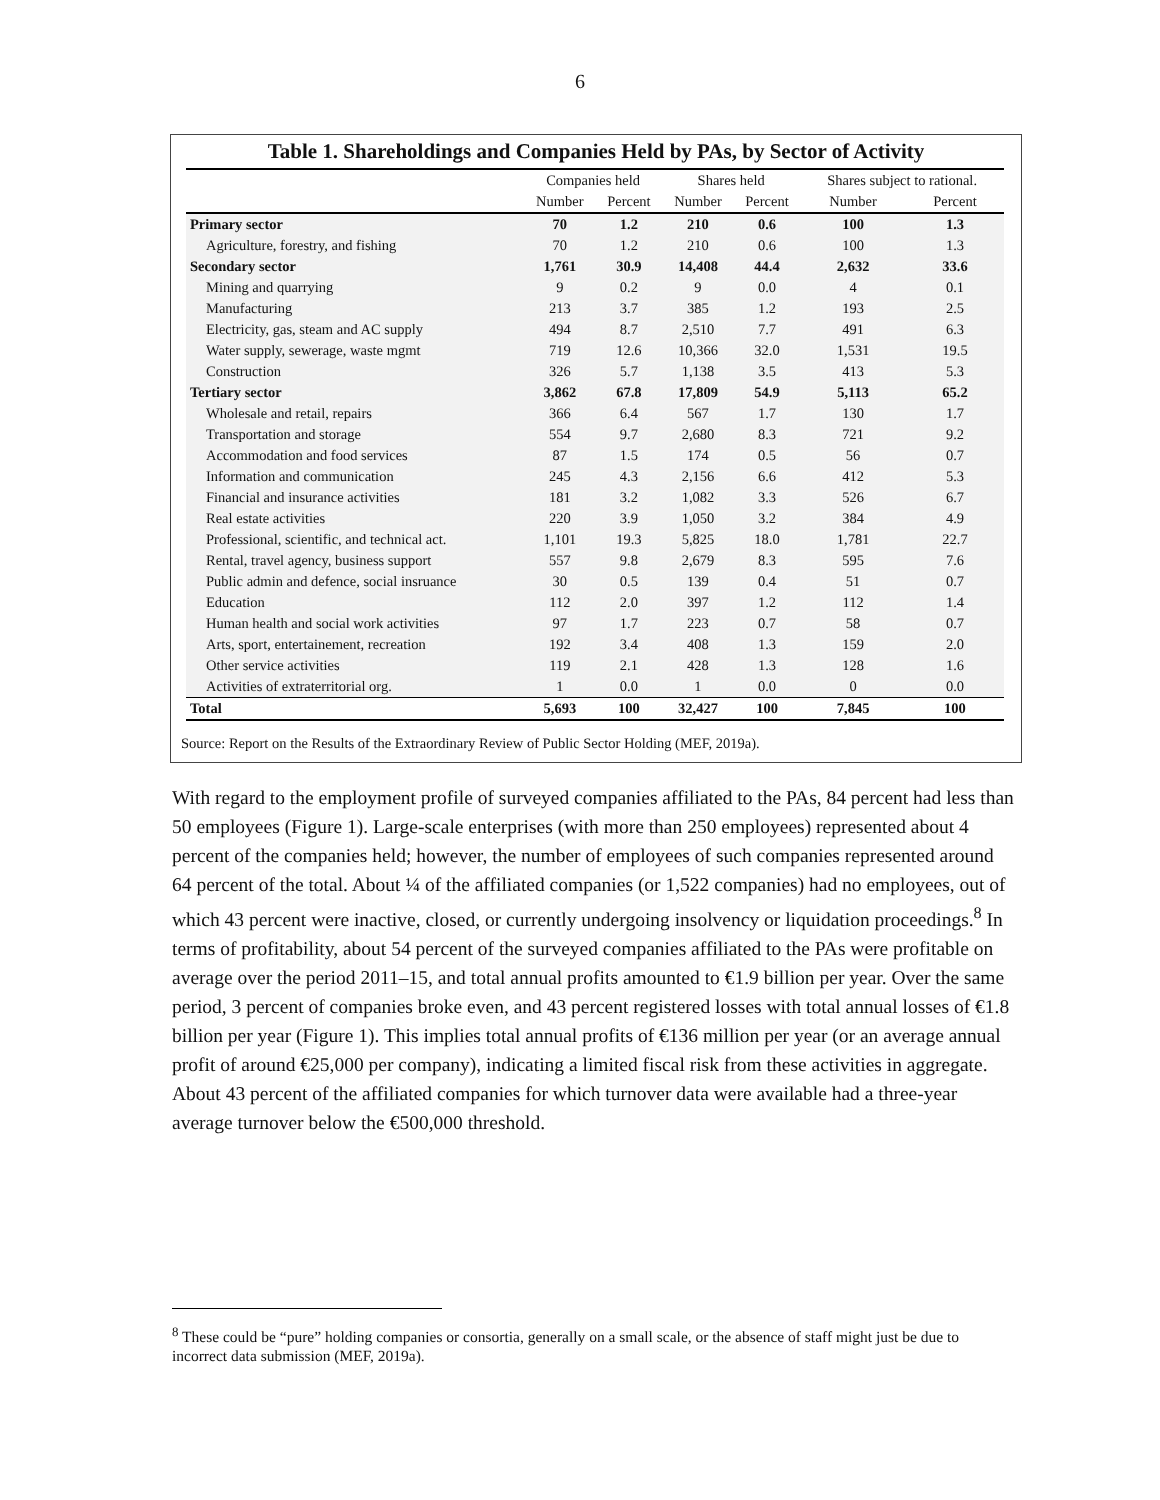6
Table 1. Shareholdings and Companies Held by PAs, by Sector of Activity
| | Companies held | | Shares held | | Shares subject to rational. | |
| --- | --- | --- | --- | --- | --- | --- |
| | Number | Percent | Number | Percent | Number | Percent |
| Primary sector | 70 | 1.2 | 210 | 0.6 | 100 | 1.3 |
| Agriculture, forestry, and fishing | 70 | 1.2 | 210 | 0.6 | 100 | 1.3 |
| Secondary sector | 1,761 | 30.9 | 14,408 | 44.4 | 2,632 | 33.6 |
| Mining and quarrying | 9 | 0.2 | 9 | 0.0 | 4 | 0.1 |
| Manufacturing | 213 | 3.7 | 385 | 1.2 | 193 | 2.5 |
| Electricity, gas, steam and AC supply | 494 | 8.7 | 2,510 | 7.7 | 491 | 6.3 |
| Water supply, sewerage, waste mgmt | 719 | 12.6 | 10,366 | 32.0 | 1,531 | 19.5 |
| Construction | 326 | 5.7 | 1,138 | 3.5 | 413 | 5.3 |
| Tertiary sector | 3,862 | 67.8 | 17,809 | 54.9 | 5,113 | 65.2 |
| Wholesale and retail, repairs | 366 | 6.4 | 567 | 1.7 | 130 | 1.7 |
| Transportation and storage | 554 | 9.7 | 2,680 | 8.3 | 721 | 9.2 |
| Accommodation and food services | 87 | 1.5 | 174 | 0.5 | 56 | 0.7 |
| Information and communication | 245 | 4.3 | 2,156 | 6.6 | 412 | 5.3 |
| Financial and insurance activities | 181 | 3.2 | 1,082 | 3.3 | 526 | 6.7 |
| Real estate activities | 220 | 3.9 | 1,050 | 3.2 | 384 | 4.9 |
| Professional, scientific, and technical act. | 1,101 | 19.3 | 5,825 | 18.0 | 1,781 | 22.7 |
| Rental, travel agency, business support | 557 | 9.8 | 2,679 | 8.3 | 595 | 7.6 |
| Public admin and defence, social insruance | 30 | 0.5 | 139 | 0.4 | 51 | 0.7 |
| Education | 112 | 2.0 | 397 | 1.2 | 112 | 1.4 |
| Human health and social work activities | 97 | 1.7 | 223 | 0.7 | 58 | 0.7 |
| Arts, sport, entertainement, recreation | 192 | 3.4 | 408 | 1.3 | 159 | 2.0 |
| Other service activities | 119 | 2.1 | 428 | 1.3 | 128 | 1.6 |
| Activities of extraterritorial org. | 1 | 0.0 | 1 | 0.0 | 0 | 0.0 |
| Total | 5,693 | 100 | 32,427 | 100 | 7,845 | 100 |
Source: Report on the Results of the Extraordinary Review of Public Sector Holding (MEF, 2019a).
With regard to the employment profile of surveyed companies affiliated to the PAs, 84 percent had less than 50 employees (Figure 1). Large-scale enterprises (with more than 250 employees) represented about 4 percent of the companies held; however, the number of employees of such companies represented around 64 percent of the total. About ¼ of the affiliated companies (or 1,522 companies) had no employees, out of which 43 percent were inactive, closed, or currently undergoing insolvency or liquidation proceedings.<sup>8</sup> In terms of profitability, about 54 percent of the surveyed companies affiliated to the PAs were profitable on average over the period 2011–15, and total annual profits amounted to €1.9 billion per year. Over the same period, 3 percent of companies broke even, and 43 percent registered losses with total annual losses of €1.8 billion per year (Figure 1). This implies total annual profits of €136 million per year (or an average annual profit of around €25,000 per company), indicating a limited fiscal risk from these activities in aggregate. About 43 percent of the affiliated companies for which turnover data were available had a three-year average turnover below the €500,000 threshold.
<sup>8</sup> These could be “pure” holding companies or consortia, generally on a small scale, or the absence of staff might just be due to incorrect data submission (MEF, 2019a).